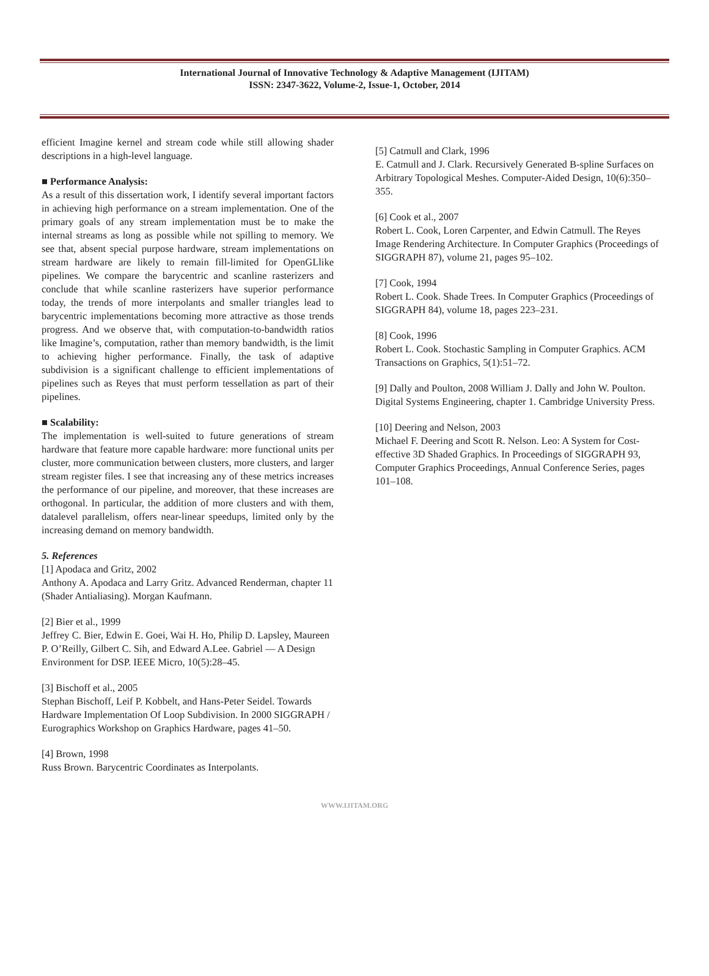International Journal of Innovative Technology & Adaptive Management (IJITAM)
ISSN: 2347-3622, Volume-2, Issue-1, October, 2014
efficient Imagine kernel and stream code while still allowing shader descriptions in a high-level language.
■ Performance Analysis:
As a result of this dissertation work, I identify several important factors in achieving high performance on a stream implementation. One of the primary goals of any stream implementation must be to make the internal streams as long as possible while not spilling to memory. We see that, absent special purpose hardware, stream implementations on stream hardware are likely to remain fill-limited for OpenGLlike pipelines. We compare the barycentric and scanline rasterizers and conclude that while scanline rasterizers have superior performance today, the trends of more interpolants and smaller triangles lead to barycentric implementations becoming more attractive as those trends progress. And we observe that, with computation-to-bandwidth ratios like Imagine’s, computation, rather than memory bandwidth, is the limit to achieving higher performance. Finally, the task of adaptive subdivision is a significant challenge to efficient implementations of pipelines such as Reyes that must perform tessellation as part of their pipelines.
■ Scalability:
The implementation is well-suited to future generations of stream hardware that feature more capable hardware: more functional units per cluster, more communication between clusters, more clusters, and larger stream register files. I see that increasing any of these metrics increases the performance of our pipeline, and moreover, that these increases are orthogonal. In particular, the addition of more clusters and with them, datalevel parallelism, offers near-linear speedups, limited only by the increasing demand on memory bandwidth.
5. References
[1] Apodaca and Gritz, 2002
Anthony A. Apodaca and Larry Gritz. Advanced Renderman, chapter 11 (Shader Antialiasing). Morgan Kaufmann.
[2] Bier et al., 1999
Jeffrey C. Bier, Edwin E. Goei, Wai H. Ho, Philip D. Lapsley, Maureen P. O’Reilly, Gilbert C. Sih, and Edward A.Lee. Gabriel — A Design Environment for DSP. IEEE Micro, 10(5):28–45.
[3] Bischoff et al., 2005
Stephan Bischoff, Leif P. Kobbelt, and Hans-Peter Seidel. Towards Hardware Implementation Of Loop Subdivision. In 2000 SIGGRAPH / Eurographics Workshop on Graphics Hardware, pages 41–50.
[4] Brown, 1998
Russ Brown. Barycentric Coordinates as Interpolants.
[5] Catmull and Clark, 1996
E. Catmull and J. Clark. Recursively Generated B-spline Surfaces on Arbitrary Topological Meshes. Computer-Aided Design, 10(6):350–355.
[6] Cook et al., 2007
Robert L. Cook, Loren Carpenter, and Edwin Catmull. The Reyes Image Rendering Architecture. In Computer Graphics (Proceedings of SIGGRAPH 87), volume 21, pages 95–102.
[7] Cook, 1994
Robert L. Cook. Shade Trees. In Computer Graphics (Proceedings of SIGGRAPH 84), volume 18, pages 223–231.
[8] Cook, 1996
Robert L. Cook. Stochastic Sampling in Computer Graphics. ACM Transactions on Graphics, 5(1):51–72.
[9] Dally and Poulton, 2008 William J. Dally and John W. Poulton. Digital Systems Engineering, chapter 1. Cambridge University Press.
[10] Deering and Nelson, 2003
Michael F. Deering and Scott R. Nelson. Leo: A System for Cost-effective 3D Shaded Graphics. In Proceedings of SIGGRAPH 93, Computer Graphics Proceedings, Annual Conference Series, pages 101–108.
WWW.IJITAM.ORG